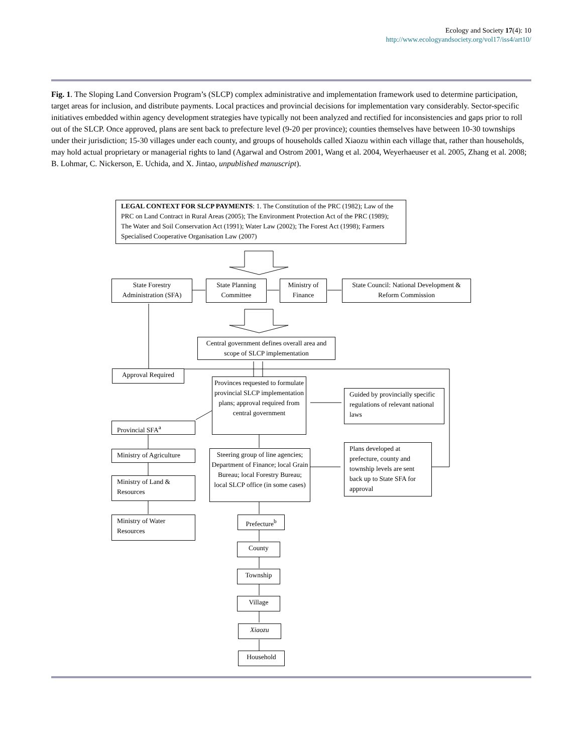Ecology and Society 17(4): 10
http://www.ecologyandsociety.org/vol17/iss4/art10/
Fig. 1. The Sloping Land Conversion Program’s (SLCP) complex administrative and implementation framework used to determine participation, target areas for inclusion, and distribute payments. Local practices and provincial decisions for implementation vary considerably. Sector-specific initiatives embedded within agency development strategies have typically not been analyzed and rectified for inconsistencies and gaps prior to roll out of the SLCP. Once approved, plans are sent back to prefecture level (9-20 per province); counties themselves have between 10-30 townships under their jurisdiction; 15-30 villages under each county, and groups of households called Xiaozu within each village that, rather than households, may hold actual proprietary or managerial rights to land (Agarwal and Ostrom 2001, Wang et al. 2004, Weyerhaeuser et al. 2005, Zhang et al. 2008; B. Lohmar, C. Nickerson, E. Uchida, and X. Jintao, unpublished manuscript).
LEGAL CONTEXT FOR SLCP PAYMENTS: 1. The Constitution of the PRC (1982); Law of the PRC on Land Contract in Rural Areas (2005); The Environment Protection Act of the PRC (1989); The Water and Soil Conservation Act (1991); Water Law (2002); The Forest Act (1998); Farmers Specialised Cooperative Organisation Law (2007)
State Forestry Administration (SFA)
State Planning Committee
Ministry of Finance
State Council: National Development & Reform Commission
Central government defines overall area and scope of SLCP implementation
Approval Required
Provinces requested to formulate provincial SLCP implementation plans; approval required from central government
Guided by provincially specific regulations of relevant national laws
Provincial SFA<sup>a</sup>
Ministry of Agriculture
Ministry of Land & Resources
Ministry of Water Resources
Steering group of line agencies; Department of Finance; local Grain Bureau; local Forestry Bureau; local SLCP office (in some cases)
Plans developed at prefecture, county and township levels are sent back up to State SFA for approval
Prefecture<sup>b</sup>
County
Township
Village
Xiaozu
Household